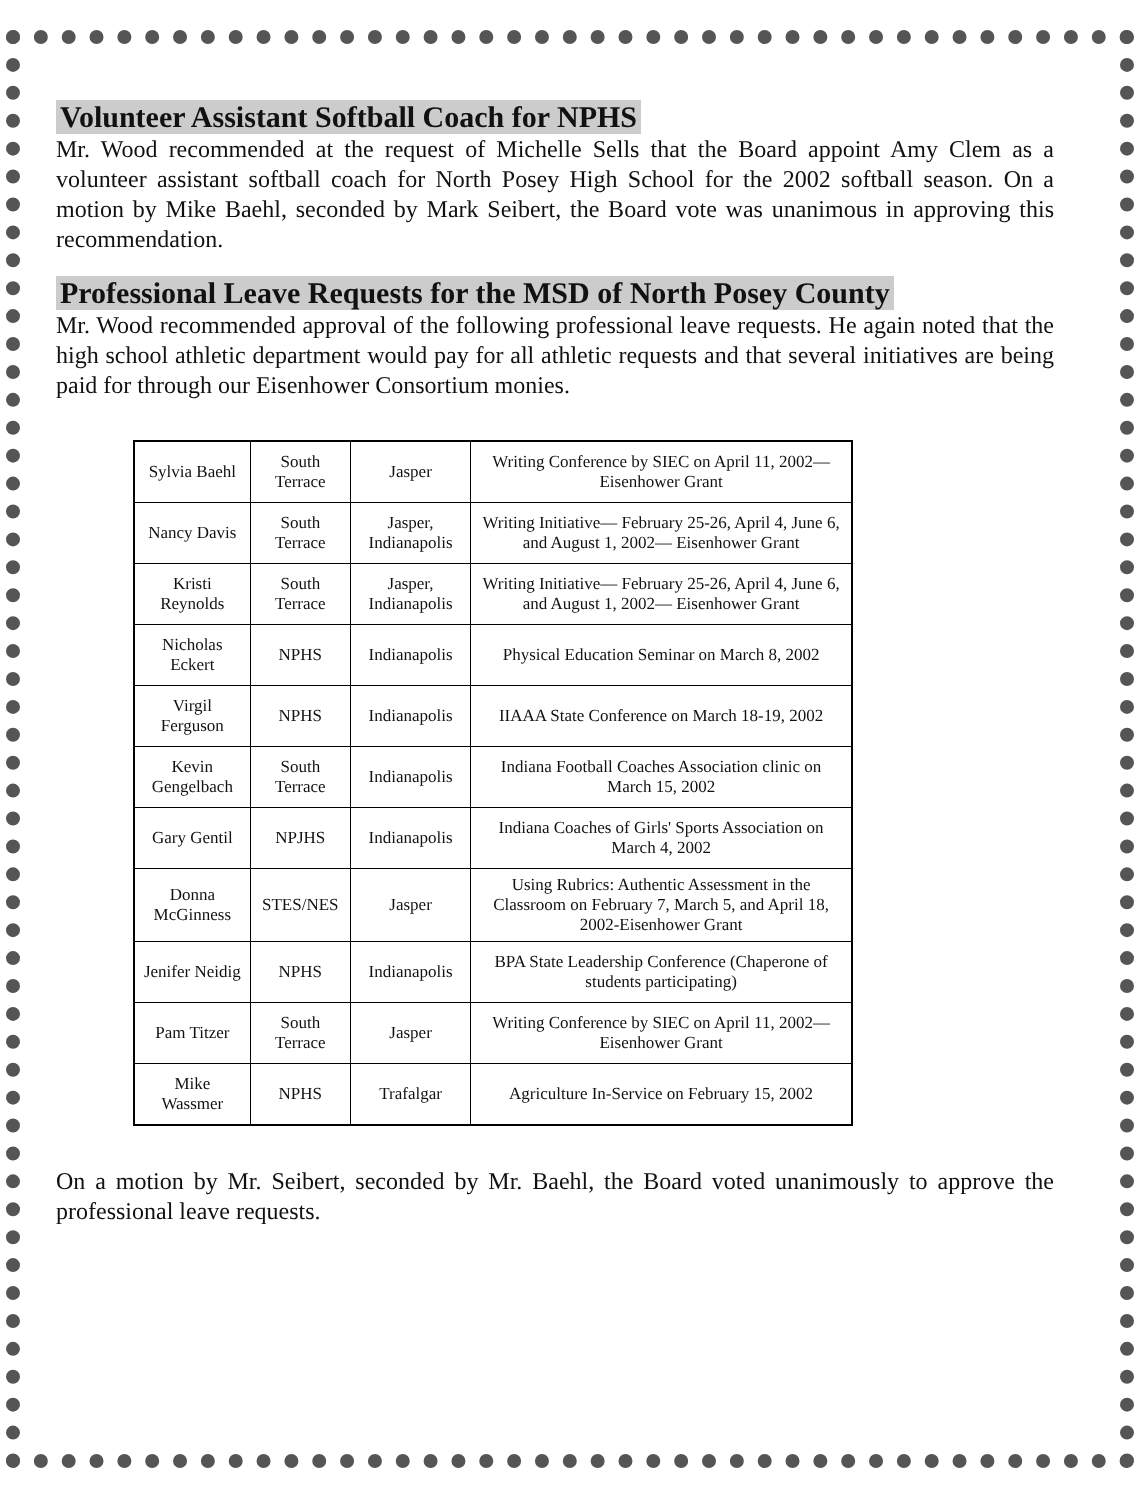Volunteer Assistant Softball Coach for NPHS
Mr. Wood recommended at the request of Michelle Sells that the Board appoint Amy Clem as a volunteer assistant softball coach for North Posey High School for the 2002 softball season. On a motion by Mike Baehl, seconded by Mark Seibert, the Board vote was unanimous in approving this recommendation.
Professional Leave Requests for the MSD of North Posey County
Mr. Wood recommended approval of the following professional leave requests. He again noted that the high school athletic department would pay for all athletic requests and that several initiatives are being paid for through our Eisenhower Consortium monies.
| Sylvia Baehl | South Terrace | Jasper | Writing Conference by SIEC on April 11, 2002— Eisenhower Grant |
| Nancy Davis | South Terrace | Jasper, Indianapolis | Writing Initiative— February 25-26, April 4, June 6, and August 1, 2002— Eisenhower Grant |
| Kristi Reynolds | South Terrace | Jasper, Indianapolis | Writing Initiative— February 25-26, April 4, June 6, and August 1, 2002— Eisenhower Grant |
| Nicholas Eckert | NPHS | Indianapolis | Physical Education Seminar on March 8, 2002 |
| Virgil Ferguson | NPHS | Indianapolis | IIAAA State Conference on March 18-19, 2002 |
| Kevin Gengelbach | South Terrace | Indianapolis | Indiana Football Coaches Association clinic on March 15, 2002 |
| Gary Gentil | NPJHS | Indianapolis | Indiana Coaches of Girls' Sports Association on March 4, 2002 |
| Donna McGinness | STES/NES | Jasper | Using Rubrics: Authentic Assessment in the Classroom on February 7, March 5, and April 18, 2002-Eisenhower Grant |
| Jenifer Neidig | NPHS | Indianapolis | BPA State Leadership Conference (Chaperone of students participating) |
| Pam Titzer | South Terrace | Jasper | Writing Conference by SIEC on April 11, 2002— Eisenhower Grant |
| Mike Wassmer | NPHS | Trafalgar | Agriculture In-Service on February 15, 2002 |
On a motion by Mr. Seibert, seconded by Mr. Baehl, the Board voted unanimously to approve the professional leave requests.